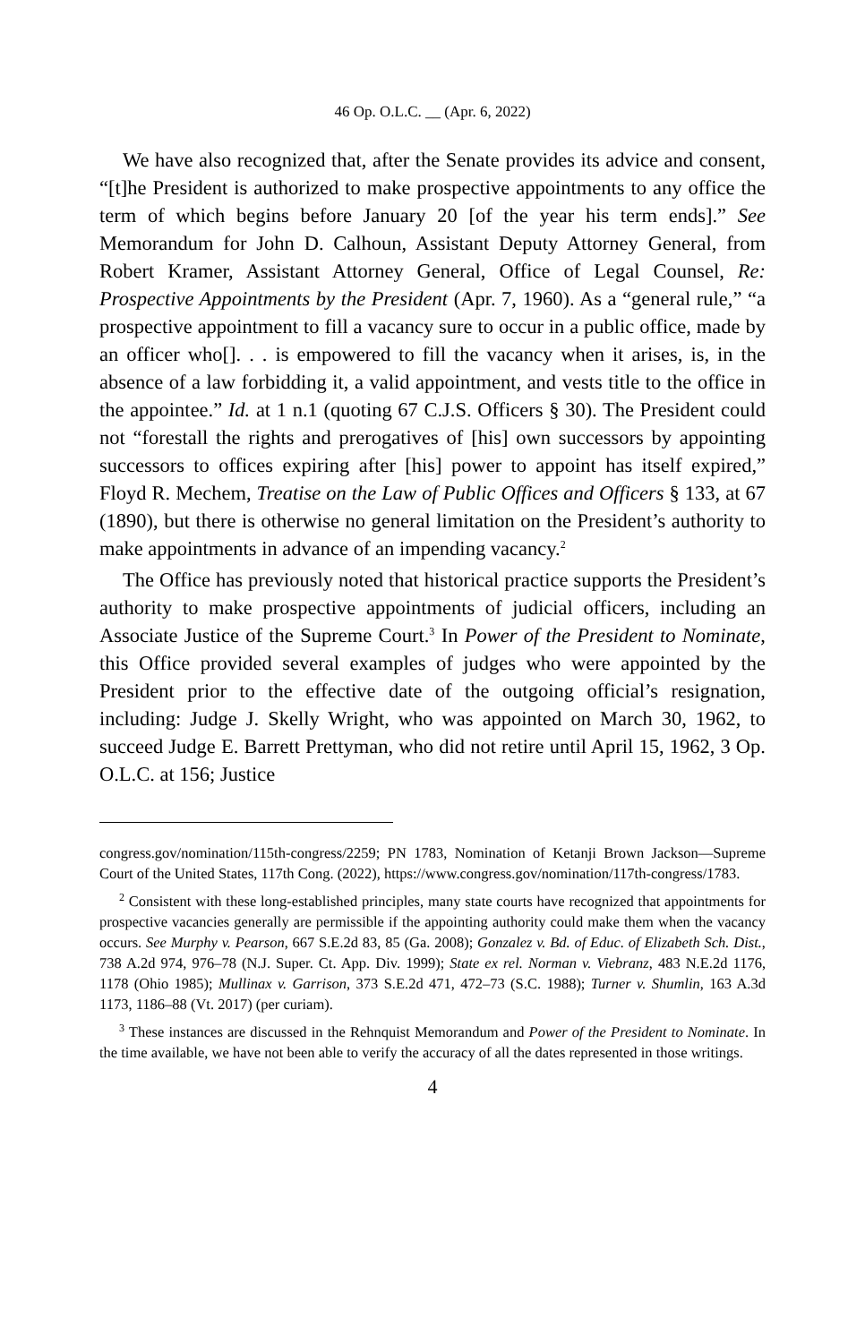46 Op. O.L.C. __ (Apr. 6, 2022)
We have also recognized that, after the Senate provides its advice and consent, “[t]he President is authorized to make prospective appointments to any office the term of which begins before January 20 [of the year his term ends].” See Memorandum for John D. Calhoun, Assistant Deputy Attorney General, from Robert Kramer, Assistant Attorney General, Office of Legal Counsel, Re: Prospective Appointments by the President (Apr. 7, 1960). As a “general rule,” “a prospective appointment to fill a vacancy sure to occur in a public office, made by an officer who[]. . . is empowered to fill the vacancy when it arises, is, in the absence of a law forbidding it, a valid appointment, and vests title to the office in the appointee.” Id. at 1 n.1 (quoting 67 C.J.S. Officers § 30). The President could not “forestall the rights and prerogatives of [his] own successors by appointing successors to offices expiring after [his] power to appoint has itself expired,” Floyd R. Mechem, Treatise on the Law of Public Offices and Officers § 133, at 67 (1890), but there is otherwise no general limitation on the President’s authority to make appointments in advance of an impending vacancy.<sup>2</sup>
The Office has previously noted that historical practice supports the President’s authority to make prospective appointments of judicial officers, including an Associate Justice of the Supreme Court.<sup>3</sup> In Power of the President to Nominate, this Office provided several examples of judges who were appointed by the President prior to the effective date of the outgoing official’s resignation, including: Judge J. Skelly Wright, who was appointed on March 30, 1962, to succeed Judge E. Barrett Prettyman, who did not retire until April 15, 1962, 3 Op. O.L.C. at 156; Justice
congress.gov/nomination/115th-congress/2259; PN 1783, Nomination of Ketanji Brown Jackson—Supreme Court of the United States, 117th Cong. (2022), https://www.congress.gov/nomination/117th-congress/1783.
<sup>2</sup> Consistent with these long-established principles, many state courts have recognized that appointments for prospective vacancies generally are permissible if the appointing authority could make them when the vacancy occurs. See Murphy v. Pearson, 667 S.E.2d 83, 85 (Ga. 2008); Gonzalez v. Bd. of Educ. of Elizabeth Sch. Dist., 738 A.2d 974, 976–78 (N.J. Super. Ct. App. Div. 1999); State ex rel. Norman v. Viebranz, 483 N.E.2d 1176, 1178 (Ohio 1985); Mullinax v. Garrison, 373 S.E.2d 471, 472–73 (S.C. 1988); Turner v. Shumlin, 163 A.3d 1173, 1186–88 (Vt. 2017) (per curiam).
<sup>3</sup> These instances are discussed in the Rehnquist Memorandum and Power of the President to Nominate. In the time available, we have not been able to verify the accuracy of all the dates represented in those writings.
4